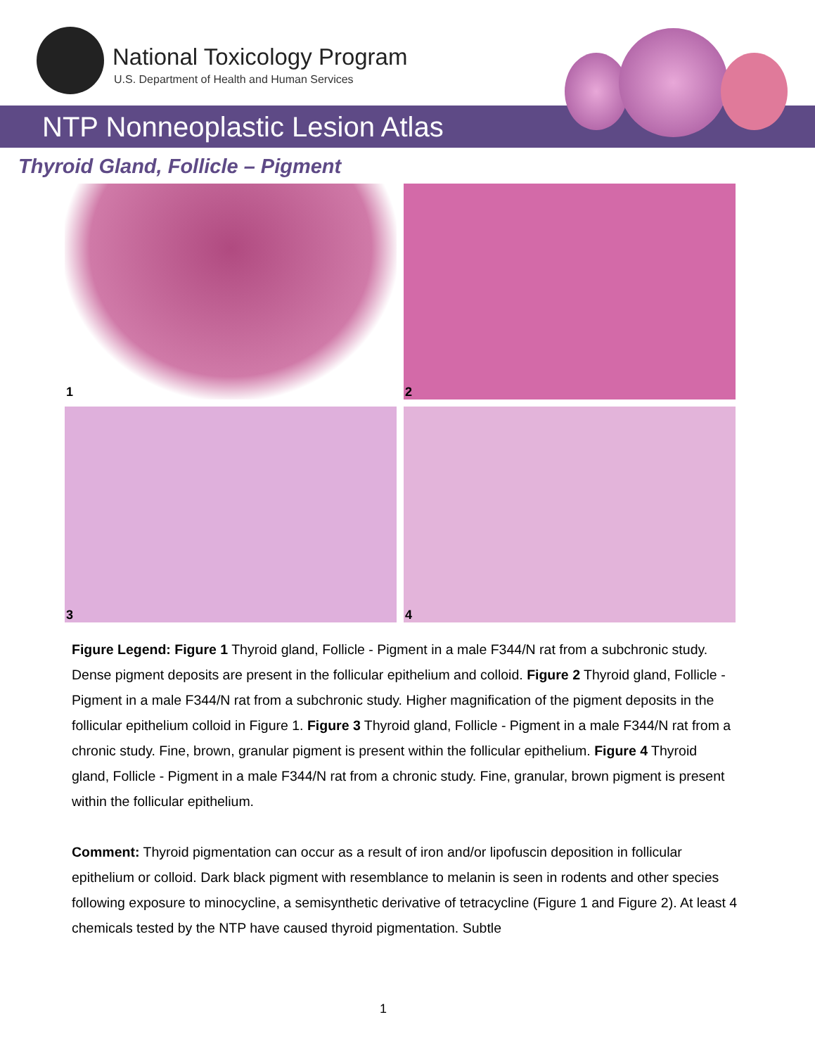National Toxicology Program
U.S. Department of Health and Human Services
NTP Nonneoplastic Lesion Atlas
Thyroid Gland, Follicle – Pigment
1
2
3
4
Figure Legend: Figure 1 Thyroid gland, Follicle - Pigment in a male F344/N rat from a subchronic study. Dense pigment deposits are present in the follicular epithelium and colloid. Figure 2 Thyroid gland, Follicle - Pigment in a male F344/N rat from a subchronic study. Higher magnification of the pigment deposits in the follicular epithelium colloid in Figure 1. Figure 3 Thyroid gland, Follicle - Pigment in a male F344/N rat from a chronic study. Fine, brown, granular pigment is present within the follicular epithelium. Figure 4 Thyroid gland, Follicle - Pigment in a male F344/N rat from a chronic study. Fine, granular, brown pigment is present within the follicular epithelium.
Comment: Thyroid pigmentation can occur as a result of iron and/or lipofuscin deposition in follicular epithelium or colloid. Dark black pigment with resemblance to melanin is seen in rodents and other species following exposure to minocycline, a semisynthetic derivative of tetracycline (Figure 1 and Figure 2). At least 4 chemicals tested by the NTP have caused thyroid pigmentation. Subtle
1